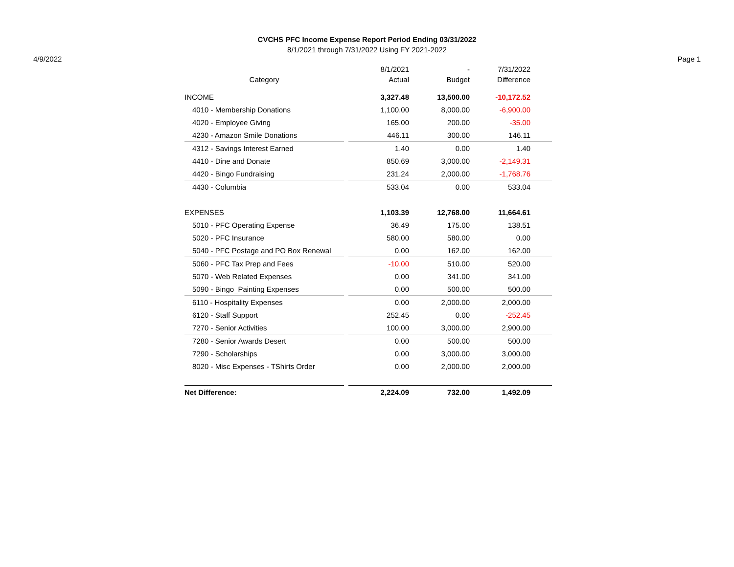CVCHS PFC Income Expense Report Period Ending 03/31/2022
8/1/2021 through 7/31/2022 Using FY 2021-2022
4/9/2022 Page 1
| | | 8/1/2021 | - | 7/31/2022 | |
| --- | --- | --- | --- | --- | --- |
| Category | | Actual | Budget | Difference | |
| INCOME | | 3,327.48 | 13,500.00 | -10,172.52 | |
| 4010 - Membership Donations | | 1,100.00 | 8,000.00 | -6,900.00 | |
| 4020 - Employee Giving | | 165.00 | 200.00 | -35.00 | |
| 4230 - Amazon Smile Donations | | 446.11 | 300.00 | 146.11 | |
| 4312 - Savings Interest Earned | | 1.40 | 0.00 | 1.40 | |
| 4410 - Dine and Donate | | 850.69 | 3,000.00 | -2,149.31 | |
| 4420 - Bingo Fundraising | | 231.24 | 2,000.00 | -1,768.76 | |
| 4430 - Columbia | | 533.04 | 0.00 | 533.04 | |
| EXPENSES | | 1,103.39 | 12,768.00 | 11,664.61 | |
| 5010 - PFC Operating Expense | | 36.49 | 175.00 | 138.51 | |
| 5020 - PFC Insurance | | 580.00 | 580.00 | 0.00 | |
| 5040 - PFC Postage and PO Box Renewal | | 0.00 | 162.00 | 162.00 | |
| 5060 - PFC Tax Prep and Fees | | -10.00 | 510.00 | 520.00 | |
| 5070 - Web Related Expenses | | 0.00 | 341.00 | 341.00 | |
| 5090 - Bingo_Painting Expenses | | 0.00 | 500.00 | 500.00 | |
| 6110 - Hospitality Expenses | | 0.00 | 2,000.00 | 2,000.00 | |
| 6120 - Staff Support | | 252.45 | 0.00 | -252.45 | |
| 7270 - Senior Activities | | 100.00 | 3,000.00 | 2,900.00 | |
| 7280 - Senior Awards Desert | | 0.00 | 500.00 | 500.00 | |
| 7290 - Scholarships | | 0.00 | 3,000.00 | 3,000.00 | |
| 8020 - Misc Expenses - TShirts Order | | 0.00 | 2,000.00 | 2,000.00 | |
| Net Difference: | | 2,224.09 | 732.00 | 1,492.09 | |